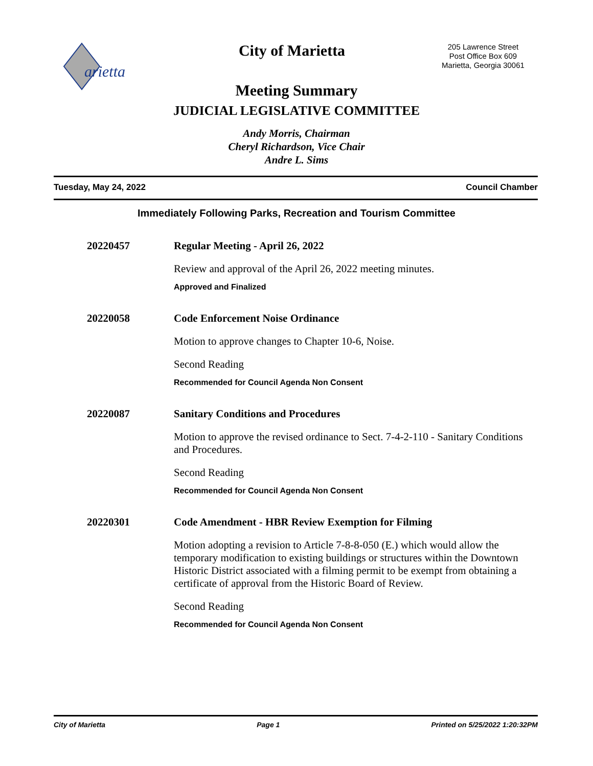arietta
City of Marietta
205 Lawrence Street
Post Office Box 609
Marietta, Georgia 30061
Meeting Summary
JUDICIAL LEGISLATIVE COMMITTEE
Andy Morris, Chairman
Cheryl Richardson, Vice Chair
Andre L. Sims
Tuesday, May 24, 2022 Council Chamber
Immediately Following Parks, Recreation and Tourism Committee
20220457 Regular Meeting - April 26, 2022
Review and approval of the April 26, 2022 meeting minutes.
Approved and Finalized
20220058 Code Enforcement Noise Ordinance
Motion to approve changes to Chapter 10-6, Noise.
Second Reading
Recommended for Council Agenda Non Consent
20220087 Sanitary Conditions and Procedures
Motion to approve the revised ordinance to Sect. 7-4-2-110 - Sanitary Conditions and Procedures.
Second Reading
Recommended for Council Agenda Non Consent
20220301 Code Amendment - HBR Review Exemption for Filming
Motion adopting a revision to Article 7-8-8-050 (E.) which would allow the temporary modification to existing buildings or structures within the Downtown Historic District associated with a filming permit to be exempt from obtaining a certificate of approval from the Historic Board of Review.
Second Reading
Recommended for Council Agenda Non Consent
City of Marietta Page 1 Printed on 5/25/2022 1:20:32PM